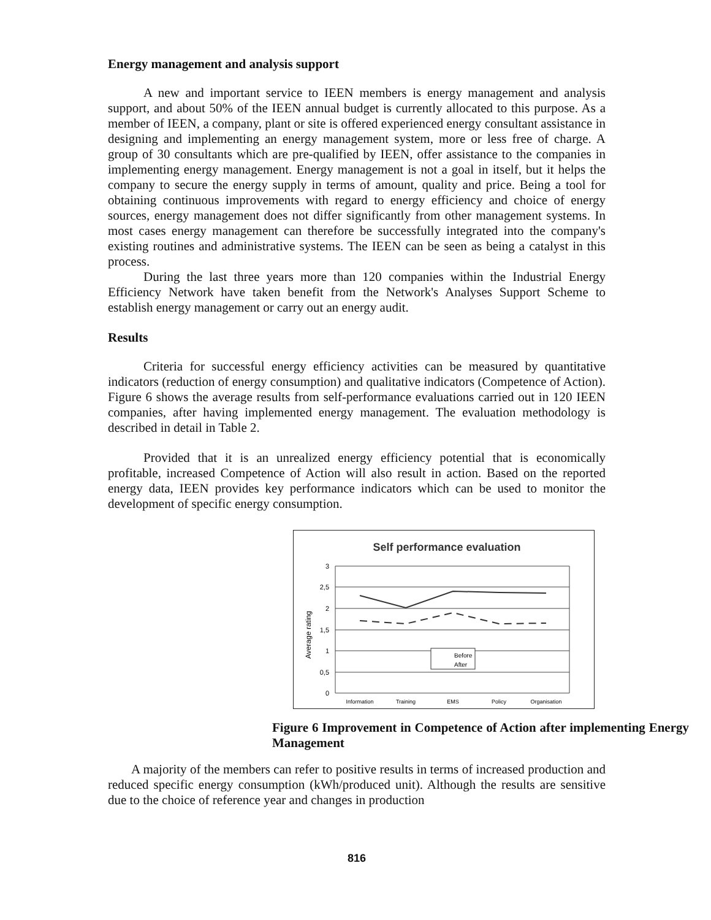Energy management and analysis support
A new and important service to IEEN members is energy management and analysis support, and about 50% of the IEEN annual budget is currently allocated to this purpose. As a member of IEEN, a company, plant or site is offered experienced energy consultant assistance in designing and implementing an energy management system, more or less free of charge. A group of 30 consultants which are pre-qualified by IEEN, offer assistance to the companies in implementing energy management. Energy management is not a goal in itself, but it helps the company to secure the energy supply in terms of amount, quality and price. Being a tool for obtaining continuous improvements with regard to energy efficiency and choice of energy sources, energy management does not differ significantly from other management systems. In most cases energy management can therefore be successfully integrated into the company's existing routines and administrative systems. The IEEN can be seen as being a catalyst in this process.
During the last three years more than 120 companies within the Industrial Energy Efficiency Network have taken benefit from the Network's Analyses Support Scheme to establish energy management or carry out an energy audit.
Results
Criteria for successful energy efficiency activities can be measured by quantitative indicators (reduction of energy consumption) and qualitative indicators (Competence of Action). Figure 6 shows the average results from self-performance evaluations carried out in 120 IEEN companies, after having implemented energy management. The evaluation methodology is described in detail in Table 2.
Provided that it is an unrealized energy efficiency potential that is economically profitable, increased Competence of Action will also result in action. Based on the reported energy data, IEEN provides key performance indicators which can be used to monitor the development of specific energy consumption.
Self performance evaluation
3
2,5
2
1,5
1
0,5
0
Average rating
Before
After
Information
Training
EMS
Policy
Organisation
Figure 6 Improvement in Competence of Action after implementing Energy Management
A majority of the members can refer to positive results in terms of increased production and reduced specific energy consumption (kWh/produced unit). Although the results are sensitive due to the choice of reference year and changes in production
816